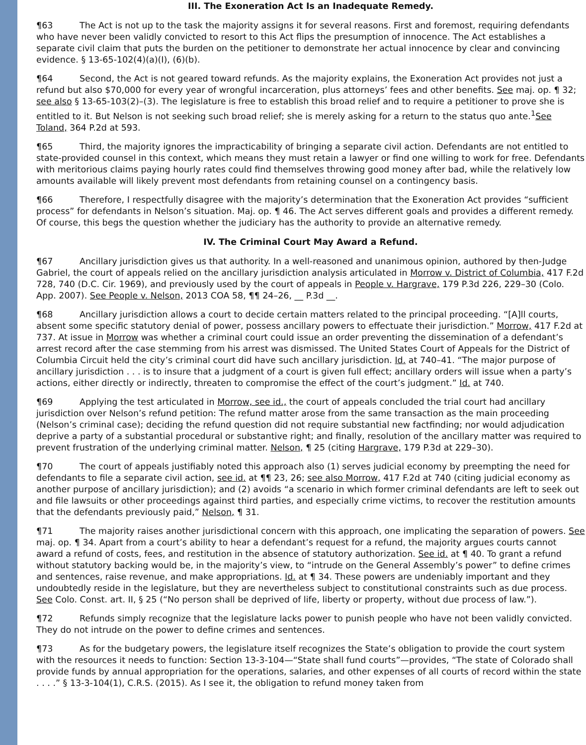III. The Exoneration Act Is an Inadequate Remedy.
¶63 The Act is not up to the task the majority assigns it for several reasons. First and foremost, requiring defendants who have never been validly convicted to resort to this Act flips the presumption of innocence. The Act establishes a separate civil claim that puts the burden on the petitioner to demonstrate her actual innocence by clear and convincing evidence. § 13-65-102(4)(a)(I), (6)(b).
¶64 Second, the Act is not geared toward refunds. As the majority explains, the Exoneration Act provides not just a refund but also $70,000 for every year of wrongful incarceration, plus attorneys’ fees and other benefits. See maj. op. ¶ 32; see also § 13-65-103(2)–(3). The legislature is free to establish this broad relief and to require a petitioner to prove she is entitled to it. But Nelson is not seeking such broad relief; she is merely asking for a return to the status quo ante.<sup>1</sup>See Toland, 364 P.2d at 593.
¶65 Third, the majority ignores the impracticability of bringing a separate civil action. Defendants are not entitled to state-provided counsel in this context, which means they must retain a lawyer or find one willing to work for free. Defendants with meritorious claims paying hourly rates could find themselves throwing good money after bad, while the relatively low amounts available will likely prevent most defendants from retaining counsel on a contingency basis.
¶66 Therefore, I respectfully disagree with the majority’s determination that the Exoneration Act provides “sufficient process” for defendants in Nelson’s situation. Maj. op. ¶ 46. The Act serves different goals and provides a different remedy. Of course, this begs the question whether the judiciary has the authority to provide an alternative remedy.
IV. The Criminal Court May Award a Refund.
¶67 Ancillary jurisdiction gives us that authority. In a well-reasoned and unanimous opinion, authored by then-Judge Gabriel, the court of appeals relied on the ancillary jurisdiction analysis articulated in Morrow v. District of Columbia, 417 F.2d 728, 740 (D.C. Cir. 1969), and previously used by the court of appeals in People v. Hargrave, 179 P.3d 226, 229–30 (Colo. App. 2007). See People v. Nelson, 2013 COA 58, ¶¶ 24–26, __ P.3d __.
¶68 Ancillary jurisdiction allows a court to decide certain matters related to the principal proceeding. “[A]ll courts, absent some specific statutory denial of power, possess ancillary powers to effectuate their jurisdiction.” Morrow, 417 F.2d at 737. At issue in Morrow was whether a criminal court could issue an order preventing the dissemination of a defendant’s arrest record after the case stemming from his arrest was dismissed. The United States Court of Appeals for the District of Columbia Circuit held the city’s criminal court did have such ancillary jurisdiction. Id. at 740–41. “The major purpose of ancillary jurisdiction . . . is to insure that a judgment of a court is given full effect; ancillary orders will issue when a party’s actions, either directly or indirectly, threaten to compromise the effect of the court’s judgment.” Id. at 740.
¶69 Applying the test articulated in Morrow, see id., the court of appeals concluded the trial court had ancillary jurisdiction over Nelson’s refund petition: The refund matter arose from the same transaction as the main proceeding (Nelson’s criminal case); deciding the refund question did not require substantial new factfinding; nor would adjudication deprive a party of a substantial procedural or substantive right; and finally, resolution of the ancillary matter was required to prevent frustration of the underlying criminal matter. Nelson, ¶ 25 (citing Hargrave, 179 P.3d at 229–30).
¶70 The court of appeals justifiably noted this approach also (1) serves judicial economy by preempting the need for defendants to file a separate civil action, see id. at ¶¶ 23, 26; see also Morrow, 417 F.2d at 740 (citing judicial economy as another purpose of ancillary jurisdiction); and (2) avoids “a scenario in which former criminal defendants are left to seek out and file lawsuits or other proceedings against third parties, and especially crime victims, to recover the restitution amounts that the defendants previously paid,” Nelson, ¶ 31.
¶71 The majority raises another jurisdictional concern with this approach, one implicating the separation of powers. See maj. op. ¶ 34. Apart from a court’s ability to hear a defendant’s request for a refund, the majority argues courts cannot award a refund of costs, fees, and restitution in the absence of statutory authorization. See id. at ¶ 40. To grant a refund without statutory backing would be, in the majority’s view, to “intrude on the General Assembly’s power” to define crimes and sentences, raise revenue, and make appropriations. Id. at ¶ 34. These powers are undeniably important and they undoubtedly reside in the legislature, but they are nevertheless subject to constitutional constraints such as due process. See Colo. Const. art. II, § 25 (“No person shall be deprived of life, liberty or property, without due process of law.”).
¶72 Refunds simply recognize that the legislature lacks power to punish people who have not been validly convicted. They do not intrude on the power to define crimes and sentences.
¶73 As for the budgetary powers, the legislature itself recognizes the State’s obligation to provide the court system with the resources it needs to function: Section 13-3-104—“State shall fund courts”—provides, “The state of Colorado shall provide funds by annual appropriation for the operations, salaries, and other expenses of all courts of record within the state . . . .” § 13-3-104(1), C.R.S. (2015). As I see it, the obligation to refund money taken from